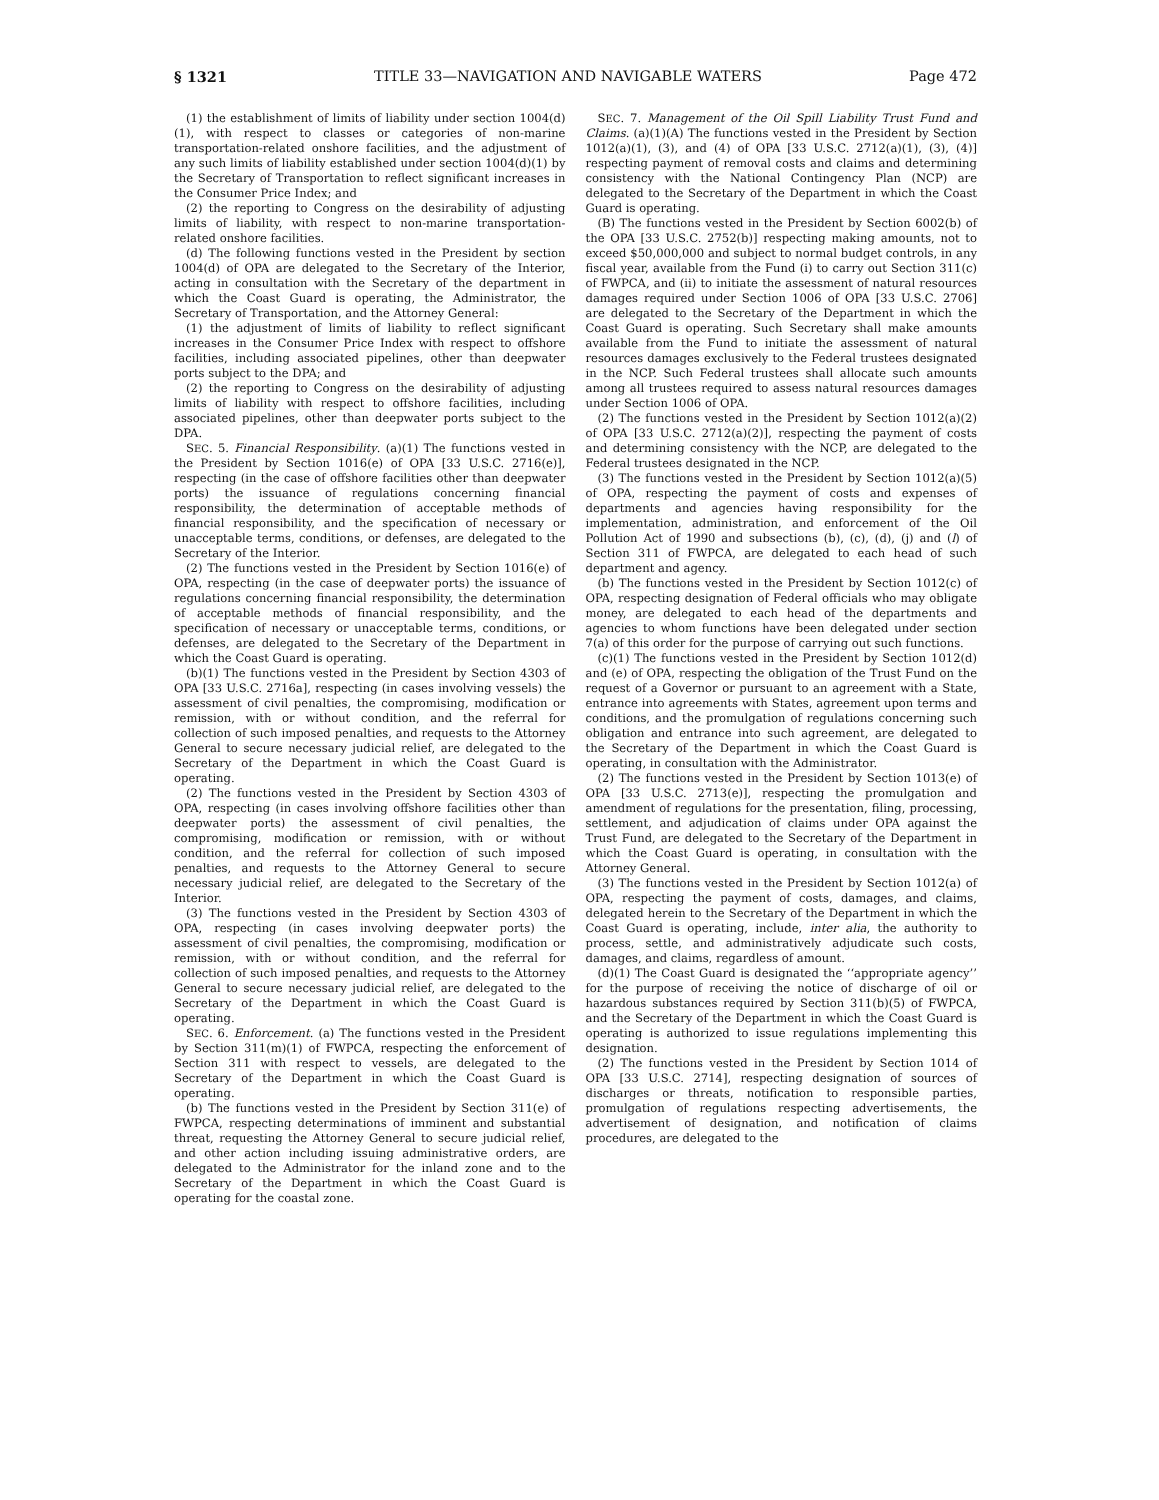§ 1321 TITLE 33—NAVIGATION AND NAVIGABLE WATERS Page 472
(1) the establishment of limits of liability under section 1004(d)(1), with respect to classes or categories of non-marine transportation-related onshore facilities, and the adjustment of any such limits of liability established under section 1004(d)(1) by the Secretary of Transportation to reflect significant increases in the Consumer Price Index; and
(2) the reporting to Congress on the desirability of adjusting limits of liability, with respect to non-marine transportation-related onshore facilities.
(d) The following functions vested in the President by section 1004(d) of OPA are delegated to the Secretary of the Interior, acting in consultation with the Secretary of the department in which the Coast Guard is operating, the Administrator, the Secretary of Transportation, and the Attorney General:
(1) the adjustment of limits of liability to reflect significant increases in the Consumer Price Index with respect to offshore facilities, including associated pipelines, other than deepwater ports subject to the DPA; and
(2) the reporting to Congress on the desirability of adjusting limits of liability with respect to offshore facilities, including associated pipelines, other than deepwater ports subject to the DPA.
SEC. 5. Financial Responsibility. (a)(1) The functions vested in the President by Section 1016(e) of OPA [33 U.S.C. 2716(e)], respecting (in the case of offshore facilities other than deepwater ports) the issuance of regulations concerning financial responsibility, the determination of acceptable methods of financial responsibility, and the specification of necessary or unacceptable terms, conditions, or defenses, are delegated to the Secretary of the Interior.
(2) The functions vested in the President by Section 1016(e) of OPA, respecting (in the case of deepwater ports) the issuance of regulations concerning financial responsibility, the determination of acceptable methods of financial responsibility, and the specification of necessary or unacceptable terms, conditions, or defenses, are delegated to the Secretary of the Department in which the Coast Guard is operating.
(b)(1) The functions vested in the President by Section 4303 of OPA [33 U.S.C. 2716a], respecting (in cases involving vessels) the assessment of civil penalties, the compromising, modification or remission, with or without condition, and the referral for collection of such imposed penalties, and requests to the Attorney General to secure necessary judicial relief, are delegated to the Secretary of the Department in which the Coast Guard is operating.
(2) The functions vested in the President by Section 4303 of OPA, respecting (in cases involving offshore facilities other than deepwater ports) the assessment of civil penalties, the compromising, modification or remission, with or without condition, and the referral for collection of such imposed penalties, and requests to the Attorney General to secure necessary judicial relief, are delegated to the Secretary of the Interior.
(3) The functions vested in the President by Section 4303 of OPA, respecting (in cases involving deepwater ports) the assessment of civil penalties, the compromising, modification or remission, with or without condition, and the referral for collection of such imposed penalties, and requests to the Attorney General to secure necessary judicial relief, are delegated to the Secretary of the Department in which the Coast Guard is operating.
SEC. 6. Enforcement. (a) The functions vested in the President by Section 311(m)(1) of FWPCA, respecting the enforcement of Section 311 with respect to vessels, are delegated to the Secretary of the Department in which the Coast Guard is operating.
(b) The functions vested in the President by Section 311(e) of FWPCA, respecting determinations of imminent and substantial threat, requesting the Attorney General to secure judicial relief, and other action including issuing administrative orders, are delegated to the Administrator for the inland zone and to the Secretary of the Department in which the Coast Guard is operating for the coastal zone.
SEC. 7. Management of the Oil Spill Liability Trust Fund and Claims. (a)(1)(A) The functions vested in the President by Section 1012(a)(1), (3), and (4) of OPA [33 U.S.C. 2712(a)(1), (3), (4)] respecting payment of removal costs and claims and determining consistency with the National Contingency Plan (NCP) are delegated to the Secretary of the Department in which the Coast Guard is operating.
(B) The functions vested in the President by Section 6002(b) of the OPA [33 U.S.C. 2752(b)] respecting making amounts, not to exceed $50,000,000 and subject to normal budget controls, in any fiscal year, available from the Fund (i) to carry out Section 311(c) of FWPCA, and (ii) to initiate the assessment of natural resources damages required under Section 1006 of OPA [33 U.S.C. 2706] are delegated to the Secretary of the Department in which the Coast Guard is operating. Such Secretary shall make amounts available from the Fund to initiate the assessment of natural resources damages exclusively to the Federal trustees designated in the NCP. Such Federal trustees shall allocate such amounts among all trustees required to assess natural resources damages under Section 1006 of OPA.
(2) The functions vested in the President by Section 1012(a)(2) of OPA [33 U.S.C. 2712(a)(2)], respecting the payment of costs and determining consistency with the NCP, are delegated to the Federal trustees designated in the NCP.
(3) The functions vested in the President by Section 1012(a)(5) of OPA, respecting the payment of costs and expenses of departments and agencies having responsibility for the implementation, administration, and enforcement of the Oil Pollution Act of 1990 and subsections (b), (c), (d), (j) and (l) of Section 311 of FWPCA, are delegated to each head of such department and agency.
(b) The functions vested in the President by Section 1012(c) of OPA, respecting designation of Federal officials who may obligate money, are delegated to each head of the departments and agencies to whom functions have been delegated under section 7(a) of this order for the purpose of carrying out such functions.
(c)(1) The functions vested in the President by Section 1012(d) and (e) of OPA, respecting the obligation of the Trust Fund on the request of a Governor or pursuant to an agreement with a State, entrance into agreements with States, agreement upon terms and conditions, and the promulgation of regulations concerning such obligation and entrance into such agreement, are delegated to the Secretary of the Department in which the Coast Guard is operating, in consultation with the Administrator.
(2) The functions vested in the President by Section 1013(e) of OPA [33 U.S.C. 2713(e)], respecting the promulgation and amendment of regulations for the presentation, filing, processing, settlement, and adjudication of claims under OPA against the Trust Fund, are delegated to the Secretary of the Department in which the Coast Guard is operating, in consultation with the Attorney General.
(3) The functions vested in the President by Section 1012(a) of OPA, respecting the payment of costs, damages, and claims, delegated herein to the Secretary of the Department in which the Coast Guard is operating, include, inter alia, the authority to process, settle, and administratively adjudicate such costs, damages, and claims, regardless of amount.
(d)(1) The Coast Guard is designated the ‘‘appropriate agency’’ for the purpose of receiving the notice of discharge of oil or hazardous substances required by Section 311(b)(5) of FWPCA, and the Secretary of the Department in which the Coast Guard is operating is authorized to issue regulations implementing this designation.
(2) The functions vested in the President by Section 1014 of OPA [33 U.S.C. 2714], respecting designation of sources of discharges or threats, notification to responsible parties, promulgation of regulations respecting advertisements, the advertisement of designation, and notification of claims procedures, are delegated to the